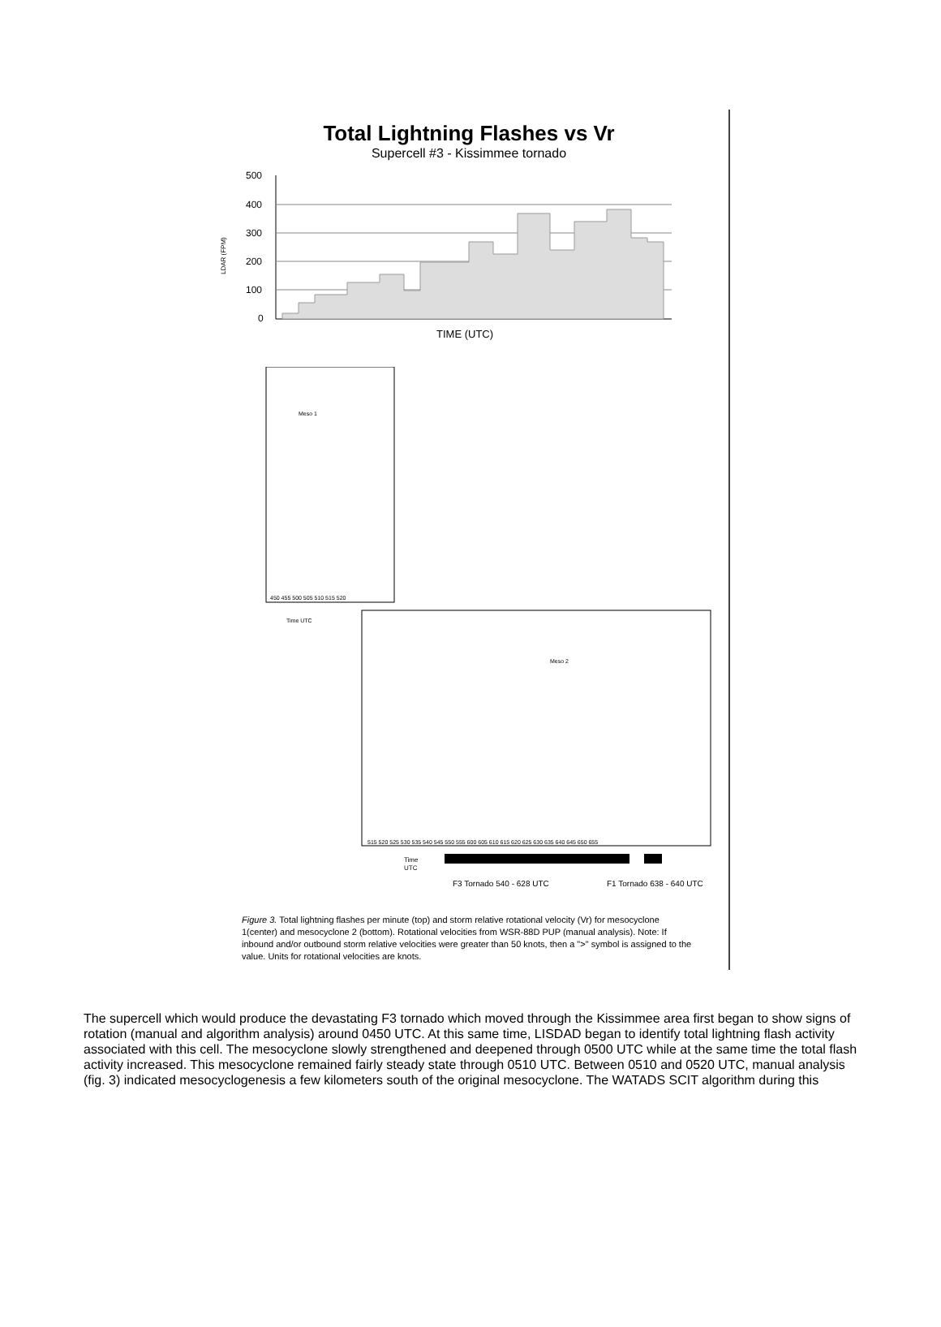Total Lightning Flashes vs Vr
Supercell #3 - Kissimmee tornado
500
400
300
200
100
0
TIME (UTC)
LDAR (FPM)
Meso 1
450 455 500 505 510 515 520
Time UTC
Meso 2
515 520 525 530 535 540 545 550 555 600 605 610 615 620 625 630 635 640 645 650 655
Time
UTC
F3 Tornado 540 - 628 UTC
F1 Tornado 638 - 640 UTC
Figure 3. Total lightning flashes per minute (top) and storm relative rotational velocity (Vr) for mesocyclone 1(center) and mesocyclone 2 (bottom). Rotational velocities from WSR-88D PUP (manual analysis). Note: If inbound and/or outbound storm relative velocities were greater than 50 knots, then a ">" symbol is assigned to the value. Units for rotational velocities are knots.
The supercell which would produce the devastating F3 tornado which moved through the Kissimmee area first began to show signs of rotation (manual and algorithm analysis) around 0450 UTC. At this same time, LISDAD began to identify total lightning flash activity associated with this cell. The mesocyclone slowly strengthened and deepened through 0500 UTC while at the same time the total flash activity increased. This mesocyclone remained fairly steady state through 0510 UTC. Between 0510 and 0520 UTC, manual analysis (fig. 3) indicated mesocyclogenesis a few kilometers south of the original mesocyclone. The WATADS SCIT algorithm during this